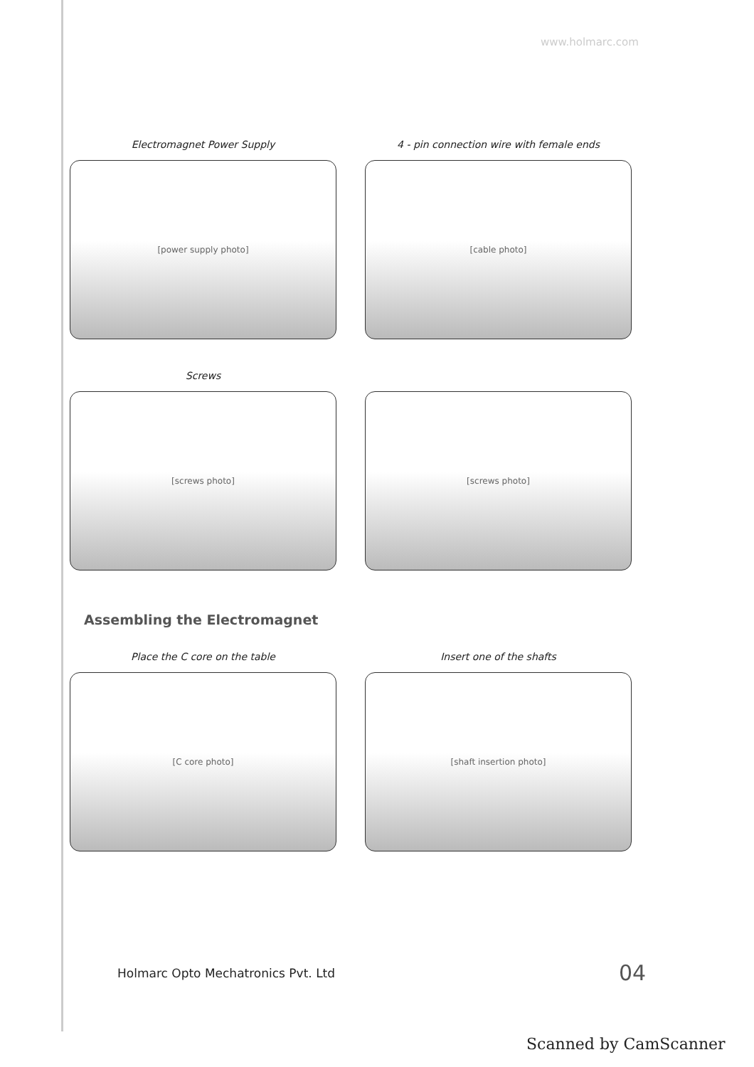www.holmarc.com
Electromagnet Power Supply
4 - pin connection wire with female ends
[power supply photo]
[cable photo]
Screws
[screws photo]
[screws photo]
Assembling the Electromagnet
Place the C core on the table
Insert one of the shafts
[C core photo]
[shaft insertion photo]
Holmarc Opto Mechatronics Pvt. Ltd
04
Scanned by CamScanner